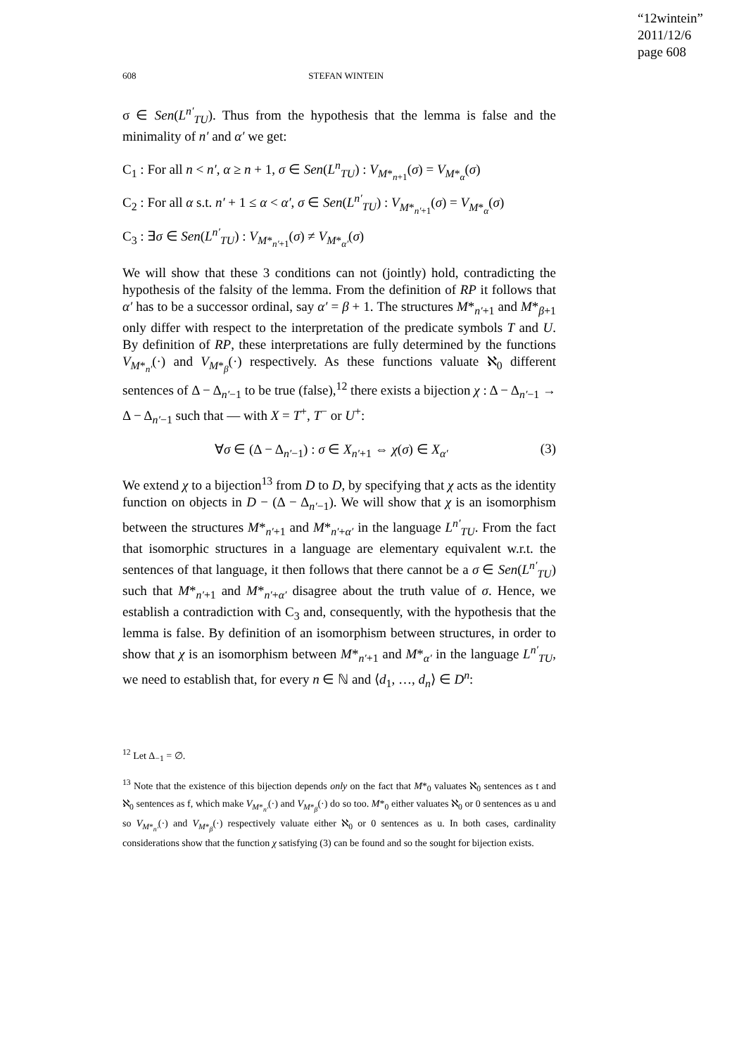“12wintein”
2011/12/6
page 608
608 STEFAN WINTEIN
σ ∈ Sen(L<sup>n′</sup><sub>TU</sub>). Thus from the hypothesis that the lemma is false and the minimality of n′ and α′ we get:
C<sub>1</sub> : For all n < n′, α ≥ n + 1, σ ∈ Sen(L<sup>n</sup><sub>TU</sub>) : V<sub>M*<sub>n+1</sub></sub>(σ) = V<sub>M*<sub>α</sub></sub>(σ)
C<sub>2</sub> : For all α s.t. n′ + 1 ≤ α < α′, σ ∈ Sen(L<sup>n′</sup><sub>TU</sub>) : V<sub>M*<sub>n′+1</sub></sub>(σ) = V<sub>M*<sub>α</sub></sub>(σ)
C<sub>3</sub> : ∃σ ∈ Sen(L<sup>n′</sup><sub>TU</sub>) : V<sub>M*<sub>n′+1</sub></sub>(σ) ≠ V<sub>M*<sub>α′</sub></sub>(σ)
We will show that these 3 conditions can not (jointly) hold, contradicting the hypothesis of the falsity of the lemma. From the definition of RP it follows that α′ has to be a successor ordinal, say α′ = β + 1. The structures M*<sub>n′+1</sub> and M*<sub>β+1</sub> only differ with respect to the interpretation of the predicate symbols T and U. By definition of RP, these interpretations are fully determined by the functions V<sub>M*<sub>n′</sub></sub>(·) and V<sub>M*<sub>β</sub></sub>(·) respectively. As these functions valuate ℵ<sub>0</sub> different sentences of Δ − Δ<sub>n′−1</sub> to be true (false),<sup>12</sup> there exists a bijection χ : Δ − Δ<sub>n′−1</sub> → Δ − Δ<sub>n′−1</sub> such that — with X = T<sup>+</sup>, T<sup>−</sup> or U<sup>+</sup>:
∀σ ∈ (Δ − Δ<sub>n′−1</sub>) : σ ∈ X<sub>n′+1</sub> ⇔ χ(σ) ∈ X<sub>α′</sub> (3)
We extend χ to a bijection<sup>13</sup> from D to D, by specifying that χ acts as the identity function on objects in D − (Δ − Δ<sub>n′−1</sub>). We will show that χ is an isomorphism between the structures M*<sub>n′+1</sub> and M*<sub>n′+α′</sub> in the language L<sup>n′</sup><sub>TU</sub>. From the fact that isomorphic structures in a language are elementary equivalent w.r.t. the sentences of that language, it then follows that there cannot be a σ ∈ Sen(L<sup>n′</sup><sub>TU</sub>) such that M*<sub>n′+1</sub> and M*<sub>n′+α′</sub> disagree about the truth value of σ. Hence, we establish a contradiction with C<sub>3</sub> and, consequently, with the hypothesis that the lemma is false. By definition of an isomorphism between structures, in order to show that χ is an isomorphism between M*<sub>n′+1</sub> and M*<sub>α′</sub> in the language L<sup>n′</sup><sub>TU</sub>, we need to establish that, for every n ∈ ℕ and ⟨d<sub>1</sub>, …, d<sub>n</sub>⟩ ∈ D<sup>n</sup>:
<sup>12</sup> Let Δ<sub>−1</sub> = ∅.
<sup>13</sup> Note that the existence of this bijection depends only on the fact that M*<sub>0</sub> valuates ℵ<sub>0</sub> sentences as t and ℵ<sub>0</sub> sentences as f, which make V<sub>M*<sub>n′</sub></sub>(·) and V<sub>M*<sub>β</sub></sub>(·) do so too. M*<sub>0</sub> either valuates ℵ<sub>0</sub> or 0 sentences as u and so V<sub>M*<sub>n′</sub></sub>(·) and V<sub>M*<sub>β</sub></sub>(·) respectively valuate either ℵ<sub>0</sub> or 0 sentences as u. In both cases, cardinality considerations show that the function χ satisfying (3) can be found and so the sought for bijection exists.